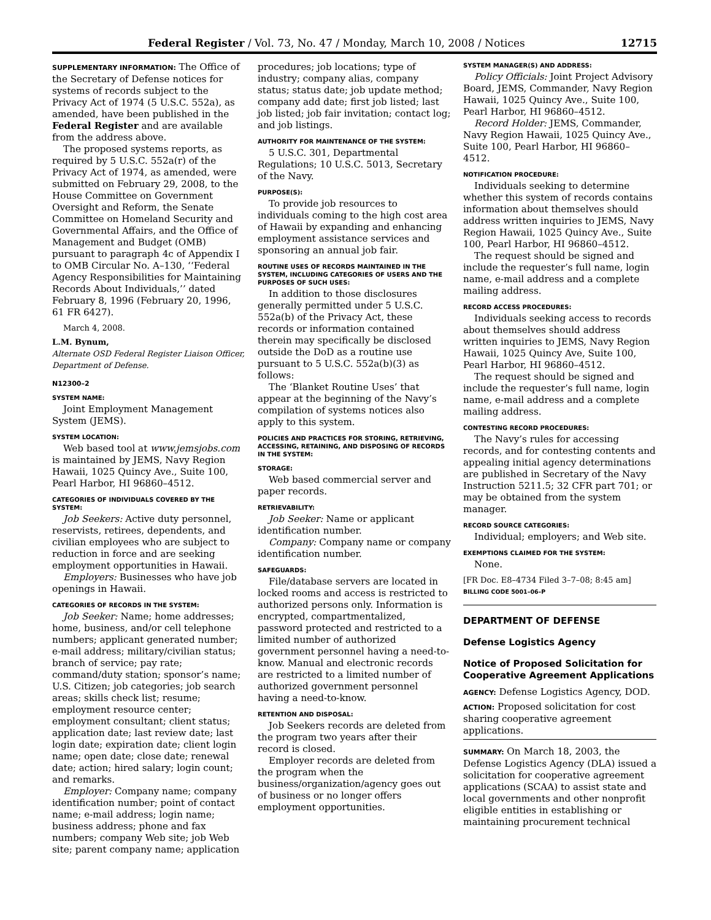Federal Register / Vol. 73, No. 47 / Monday, March 10, 2008 / Notices 12715
SUPPLEMENTARY INFORMATION: The Office of the Secretary of Defense notices for systems of records subject to the Privacy Act of 1974 (5 U.S.C. 552a), as amended, have been published in the Federal Register and are available from the address above.
The proposed systems reports, as required by 5 U.S.C. 552a(r) of the Privacy Act of 1974, as amended, were submitted on February 29, 2008, to the House Committee on Government Oversight and Reform, the Senate Committee on Homeland Security and Governmental Affairs, and the Office of Management and Budget (OMB) pursuant to paragraph 4c of Appendix I to OMB Circular No. A–130, ‘‘Federal Agency Responsibilities for Maintaining Records About Individuals,’’ dated February 8, 1996 (February 20, 1996, 61 FR 6427).
March 4, 2008.
L.M. Bynum,
Alternate OSD Federal Register Liaison Officer, Department of Defense.
N12300–2
SYSTEM NAME:
Joint Employment Management System (JEMS).
SYSTEM LOCATION:
Web based tool at www.jemsjobs.com is maintained by JEMS, Navy Region Hawaii, 1025 Quincy Ave., Suite 100, Pearl Harbor, HI 96860–4512.
CATEGORIES OF INDIVIDUALS COVERED BY THE SYSTEM:
Job Seekers: Active duty personnel, reservists, retirees, dependents, and civilian employees who are subject to reduction in force and are seeking employment opportunities in Hawaii.
Employers: Businesses who have job openings in Hawaii.
CATEGORIES OF RECORDS IN THE SYSTEM:
Job Seeker: Name; home addresses; home, business, and/or cell telephone numbers; applicant generated number; e-mail address; military/civilian status; branch of service; pay rate; command/duty station; sponsor’s name; U.S. Citizen; job categories; job search areas; skills check list; resume; employment resource center; employment consultant; client status; application date; last review date; last login date; expiration date; client login name; open date; close date; renewal date; action; hired salary; login count; and remarks.
Employer: Company name; company identification number; point of contact name; e-mail address; login name; business address; phone and fax numbers; company Web site; job Web site; parent company name; application
procedures; job locations; type of industry; company alias, company status; status date; job update method; company add date; first job listed; last job listed; job fair invitation; contact log; and job listings.
AUTHORITY FOR MAINTENANCE OF THE SYSTEM:
5 U.S.C. 301, Departmental Regulations; 10 U.S.C. 5013, Secretary of the Navy.
PURPOSE(S):
To provide job resources to individuals coming to the high cost area of Hawaii by expanding and enhancing employment assistance services and sponsoring an annual job fair.
ROUTINE USES OF RECORDS MAINTAINED IN THE SYSTEM, INCLUDING CATEGORIES OF USERS AND THE PURPOSES OF SUCH USES:
In addition to those disclosures generally permitted under 5 U.S.C. 552a(b) of the Privacy Act, these records or information contained therein may specifically be disclosed outside the DoD as a routine use pursuant to 5 U.S.C. 552a(b)(3) as follows:
The ‘Blanket Routine Uses’ that appear at the beginning of the Navy’s compilation of systems notices also apply to this system.
POLICIES AND PRACTICES FOR STORING, RETRIEVING, ACCESSING, RETAINING, AND DISPOSING OF RECORDS IN THE SYSTEM:
STORAGE:
Web based commercial server and paper records.
RETRIEVABILITY:
Job Seeker: Name or applicant identification number.
Company: Company name or company identification number.
SAFEGUARDS:
File/database servers are located in locked rooms and access is restricted to authorized persons only. Information is encrypted, compartmentalized, password protected and restricted to a limited number of authorized government personnel having a need-to-know. Manual and electronic records are restricted to a limited number of authorized government personnel having a need-to-know.
RETENTION AND DISPOSAL:
Job Seekers records are deleted from the program two years after their record is closed.
Employer records are deleted from the program when the business/organization/agency goes out of business or no longer offers employment opportunities.
SYSTEM MANAGER(S) AND ADDRESS:
Policy Officials: Joint Project Advisory Board, JEMS, Commander, Navy Region Hawaii, 1025 Quincy Ave., Suite 100, Pearl Harbor, HI 96860–4512.
Record Holder: JEMS, Commander, Navy Region Hawaii, 1025 Quincy Ave., Suite 100, Pearl Harbor, HI 96860–4512.
NOTIFICATION PROCEDURE:
Individuals seeking to determine whether this system of records contains information about themselves should address written inquiries to JEMS, Navy Region Hawaii, 1025 Quincy Ave., Suite 100, Pearl Harbor, HI 96860–4512.
The request should be signed and include the requester’s full name, login name, e-mail address and a complete mailing address.
RECORD ACCESS PROCEDURES:
Individuals seeking access to records about themselves should address written inquiries to JEMS, Navy Region Hawaii, 1025 Quincy Ave, Suite 100, Pearl Harbor, HI 96860–4512.
The request should be signed and include the requester’s full name, login name, e-mail address and a complete mailing address.
CONTESTING RECORD PROCEDURES:
The Navy’s rules for accessing records, and for contesting contents and appealing initial agency determinations are published in Secretary of the Navy Instruction 5211.5; 32 CFR part 701; or may be obtained from the system manager.
RECORD SOURCE CATEGORIES:
Individual; employers; and Web site.
EXEMPTIONS CLAIMED FOR THE SYSTEM:
None.
[FR Doc. E8–4734 Filed 3–7–08; 8:45 am]
BILLING CODE 5001–06–P
DEPARTMENT OF DEFENSE
Defense Logistics Agency
Notice of Proposed Solicitation for Cooperative Agreement Applications
AGENCY: Defense Logistics Agency, DOD.
ACTION: Proposed solicitation for cost sharing cooperative agreement applications.
SUMMARY: On March 18, 2003, the Defense Logistics Agency (DLA) issued a solicitation for cooperative agreement applications (SCAA) to assist state and local governments and other nonprofit eligible entities in establishing or maintaining procurement technical